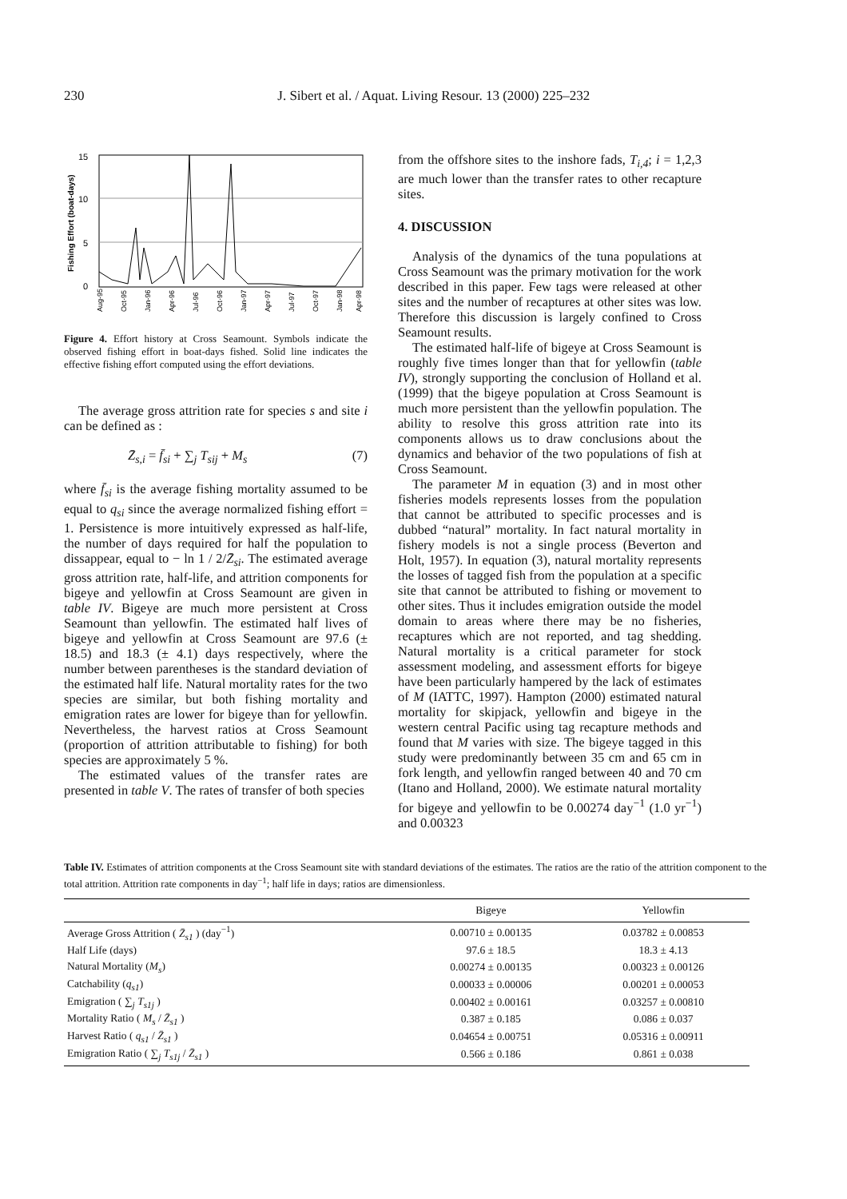230 J. Sibert et al. / Aquat. Living Resour. 13 (2000) 225–232
15
10
5
0
Fishing Effort (boat-days)
Aug-95
Oct-95
Jan-96
Apr-96
Jul-96
Oct-96
Jan-97
Apr-97
Jul-97
Oct-97
Jan-98
Apr-98
Figure 4. Effort history at Cross Seamount. Symbols indicate the observed fishing effort in boat-days fished. Solid line indicates the effective fishing effort computed using the effort deviations.
The average gross attrition rate for species s and site i can be defined as :
Z̄<sub>s,i</sub> = f̄<sub>si</sub> + ∑<sub>j</sub> T<sub>sij</sub> + M<sub>s</sub> (7)
where f̄<sub>si</sub> is the average fishing mortality assumed to be equal to q<sub>si</sub> since the average normalized fishing effort = 1. Persistence is more intuitively expressed as half-life, the number of days required for half the population to dissappear, equal to − ln 1 / 2/Z̄<sub>si</sub>. The estimated average gross attrition rate, half-life, and attrition components for bigeye and yellowfin at Cross Seamount are given in table IV. Bigeye are much more persistent at Cross Seamount than yellowfin. The estimated half lives of bigeye and yellowfin at Cross Seamount are 97.6 (± 18.5) and 18.3 (± 4.1) days respectively, where the number between parentheses is the standard deviation of the estimated half life. Natural mortality rates for the two species are similar, but both fishing mortality and emigration rates are lower for bigeye than for yellowfin. Nevertheless, the harvest ratios at Cross Seamount (proportion of attrition attributable to fishing) for both species are approximately 5 %.
The estimated values of the transfer rates are presented in table V. The rates of transfer of both species
from the offshore sites to the inshore fads, T<sub>i,4</sub>; i = 1,2,3 are much lower than the transfer rates to other recapture sites.
4. DISCUSSION
Analysis of the dynamics of the tuna populations at Cross Seamount was the primary motivation for the work described in this paper. Few tags were released at other sites and the number of recaptures at other sites was low. Therefore this discussion is largely confined to Cross Seamount results.
The estimated half-life of bigeye at Cross Seamount is roughly five times longer than that for yellowfin (table IV), strongly supporting the conclusion of Holland et al. (1999) that the bigeye population at Cross Seamount is much more persistent than the yellowfin population. The ability to resolve this gross attrition rate into its components allows us to draw conclusions about the dynamics and behavior of the two populations of fish at Cross Seamount.
The parameter M in equation (3) and in most other fisheries models represents losses from the population that cannot be attributed to specific processes and is dubbed “natural” mortality. In fact natural mortality in fishery models is not a single process (Beverton and Holt, 1957). In equation (3), natural mortality represents the losses of tagged fish from the population at a specific site that cannot be attributed to fishing or movement to other sites. Thus it includes emigration outside the model domain to areas where there may be no fisheries, recaptures which are not reported, and tag shedding. Natural mortality is a critical parameter for stock assessment modeling, and assessment efforts for bigeye have been particularly hampered by the lack of estimates of M (IATTC, 1997). Hampton (2000) estimated natural mortality for skipjack, yellowfin and bigeye in the western central Pacific using tag recapture methods and found that M varies with size. The bigeye tagged in this study were predominantly between 35 cm and 65 cm in fork length, and yellowfin ranged between 40 and 70 cm (Itano and Holland, 2000). We estimate natural mortality for bigeye and yellowfin to be 0.00274 day<sup>−1</sup> (1.0 yr<sup>−1</sup>) and 0.00323
Table IV. Estimates of attrition components at the Cross Seamount site with standard deviations of the estimates. The ratios are the ratio of the attrition component to the total attrition. Attrition rate components in day<sup>−1</sup>; half life in days; ratios are dimensionless.
| | Bigeye | Yellowfin |
| --- | --- | --- |
| Average Gross Attrition ( Z̄<sub>s1</sub> ) (day<sup>−1</sup>) | 0.00710 ± 0.00135 | 0.03782 ± 0.00853 |
| Half Life (days) | 97.6 ± 18.5 | 18.3 ± 4.13 |
| Natural Mortality ( M<sub>s</sub> ) | 0.00274 ± 0.00135 | 0.00323 ± 0.00126 |
| Catchability ( q<sub>s1</sub> ) | 0.00033 ± 0.00006 | 0.00201 ± 0.00053 |
| Emigration ( ∑<sub>j</sub> T<sub>s1j</sub> ) | 0.00402 ± 0.00161 | 0.03257 ± 0.00810 |
| Mortality Ratio ( M<sub>s</sub> / Z̄<sub>s1</sub> ) | 0.387 ± 0.185 | 0.086 ± 0.037 |
| Harvest Ratio ( q<sub>s1</sub> / Z̄<sub>s1</sub> ) | 0.04654 ± 0.00751 | 0.05316 ± 0.00911 |
| Emigration Ratio ( ∑<sub>j</sub> T<sub>s1j</sub> / Z̄<sub>s1</sub> ) | 0.566 ± 0.186 | 0.861 ± 0.038 |